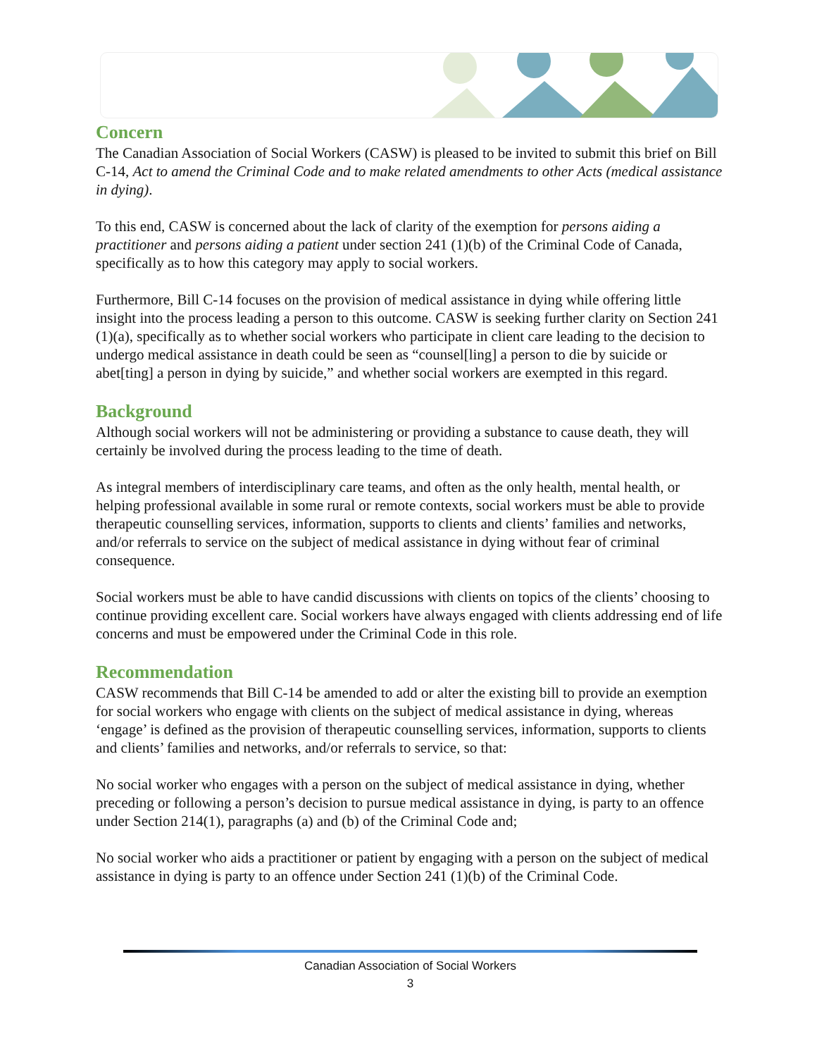Concern
The Canadian Association of Social Workers (CASW) is pleased to be invited to submit this brief on Bill C-14, Act to amend the Criminal Code and to make related amendments to other Acts (medical assistance in dying).
To this end, CASW is concerned about the lack of clarity of the exemption for persons aiding a practitioner and persons aiding a patient under section 241 (1)(b) of the Criminal Code of Canada, specifically as to how this category may apply to social workers.
Furthermore, Bill C-14 focuses on the provision of medical assistance in dying while offering little insight into the process leading a person to this outcome. CASW is seeking further clarity on Section 241 (1)(a), specifically as to whether social workers who participate in client care leading to the decision to undergo medical assistance in death could be seen as “counsel[ling] a person to die by suicide or abet[ting] a person in dying by suicide,” and whether social workers are exempted in this regard.
Background
Although social workers will not be administering or providing a substance to cause death, they will certainly be involved during the process leading to the time of death.
As integral members of interdisciplinary care teams, and often as the only health, mental health, or helping professional available in some rural or remote contexts, social workers must be able to provide therapeutic counselling services, information, supports to clients and clients’ families and networks, and/or referrals to service on the subject of medical assistance in dying without fear of criminal consequence.
Social workers must be able to have candid discussions with clients on topics of the clients’ choosing to continue providing excellent care. Social workers have always engaged with clients addressing end of life concerns and must be empowered under the Criminal Code in this role.
Recommendation
CASW recommends that Bill C-14 be amended to add or alter the existing bill to provide an exemption for social workers who engage with clients on the subject of medical assistance in dying, whereas ‘engage’ is defined as the provision of therapeutic counselling services, information, supports to clients and clients’ families and networks, and/or referrals to service, so that:
No social worker who engages with a person on the subject of medical assistance in dying, whether preceding or following a person’s decision to pursue medical assistance in dying, is party to an offence under Section 214(1), paragraphs (a) and (b) of the Criminal Code and;
No social worker who aids a practitioner or patient by engaging with a person on the subject of medical assistance in dying is party to an offence under Section 241 (1)(b) of the Criminal Code.
Canadian Association of Social Workers
3